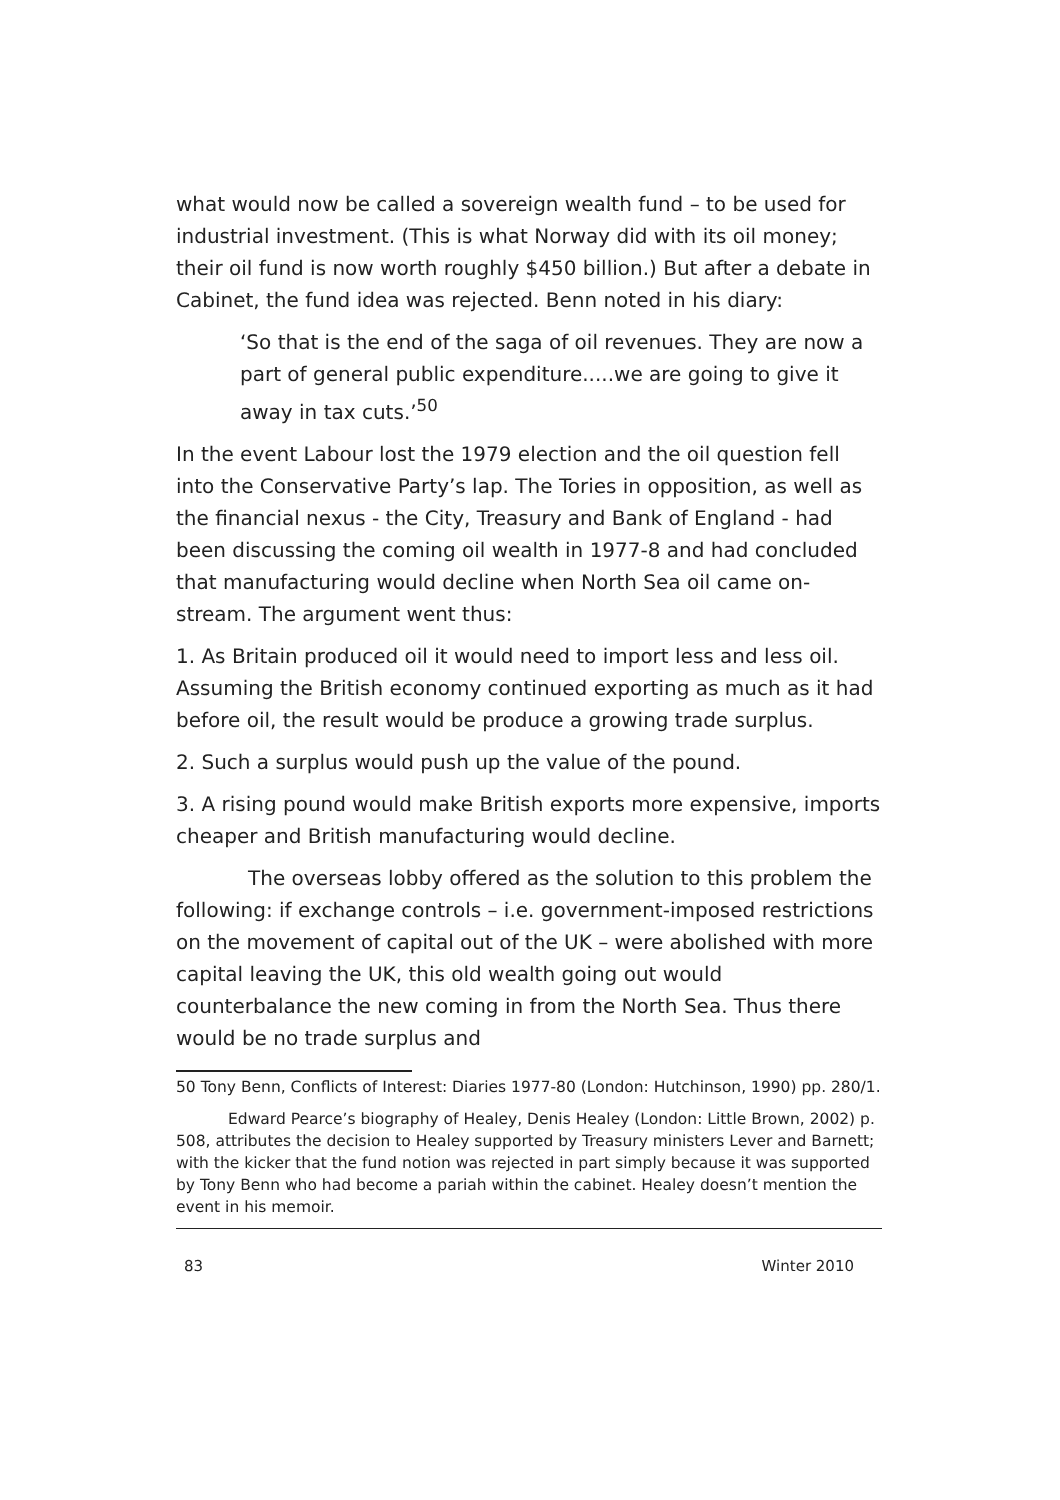what would now be called a sovereign wealth fund – to be used for industrial investment. (This is what Norway did with its oil money; their oil fund is now worth roughly $450 billion.) But after a debate in Cabinet, the fund idea was rejected. Benn noted in his diary:
‘So that is the end of the saga of oil revenues. They are now a part of general public expenditure.....we are going to give it away in tax cuts.’<sup>50</sup>
In the event Labour lost the 1979 election and the oil question fell into the Conservative Party’s lap. The Tories in opposition, as well as the financial nexus - the City, Treasury and Bank of England - had been discussing the coming oil wealth in 1977-8 and had concluded that manufacturing would decline when North Sea oil came on-stream. The argument went thus:
1. As Britain produced oil it would need to import less and less oil. Assuming the British economy continued exporting as much as it had before oil, the result would be produce a growing trade surplus.
2. Such a surplus would push up the value of the pound.
3. A rising pound would make British exports more expensive, imports cheaper and British manufacturing would decline.
The overseas lobby offered as the solution to this problem the following: if exchange controls – i.e. government-imposed restrictions on the movement of capital out of the UK – were abolished with more capital leaving the UK, this old wealth going out would counterbalance the new coming in from the North Sea. Thus there would be no trade surplus and
50 Tony Benn, Conflicts of Interest: Diaries 1977-80 (London: Hutchinson, 1990) pp. 280/1.
Edward Pearce’s biography of Healey, Denis Healey (London: Little Brown, 2002) p. 508, attributes the decision to Healey supported by Treasury ministers Lever and Barnett; with the kicker that the fund notion was rejected in part simply because it was supported by Tony Benn who had become a pariah within the cabinet. Healey doesn’t mention the event in his memoir.
83 Winter 2010